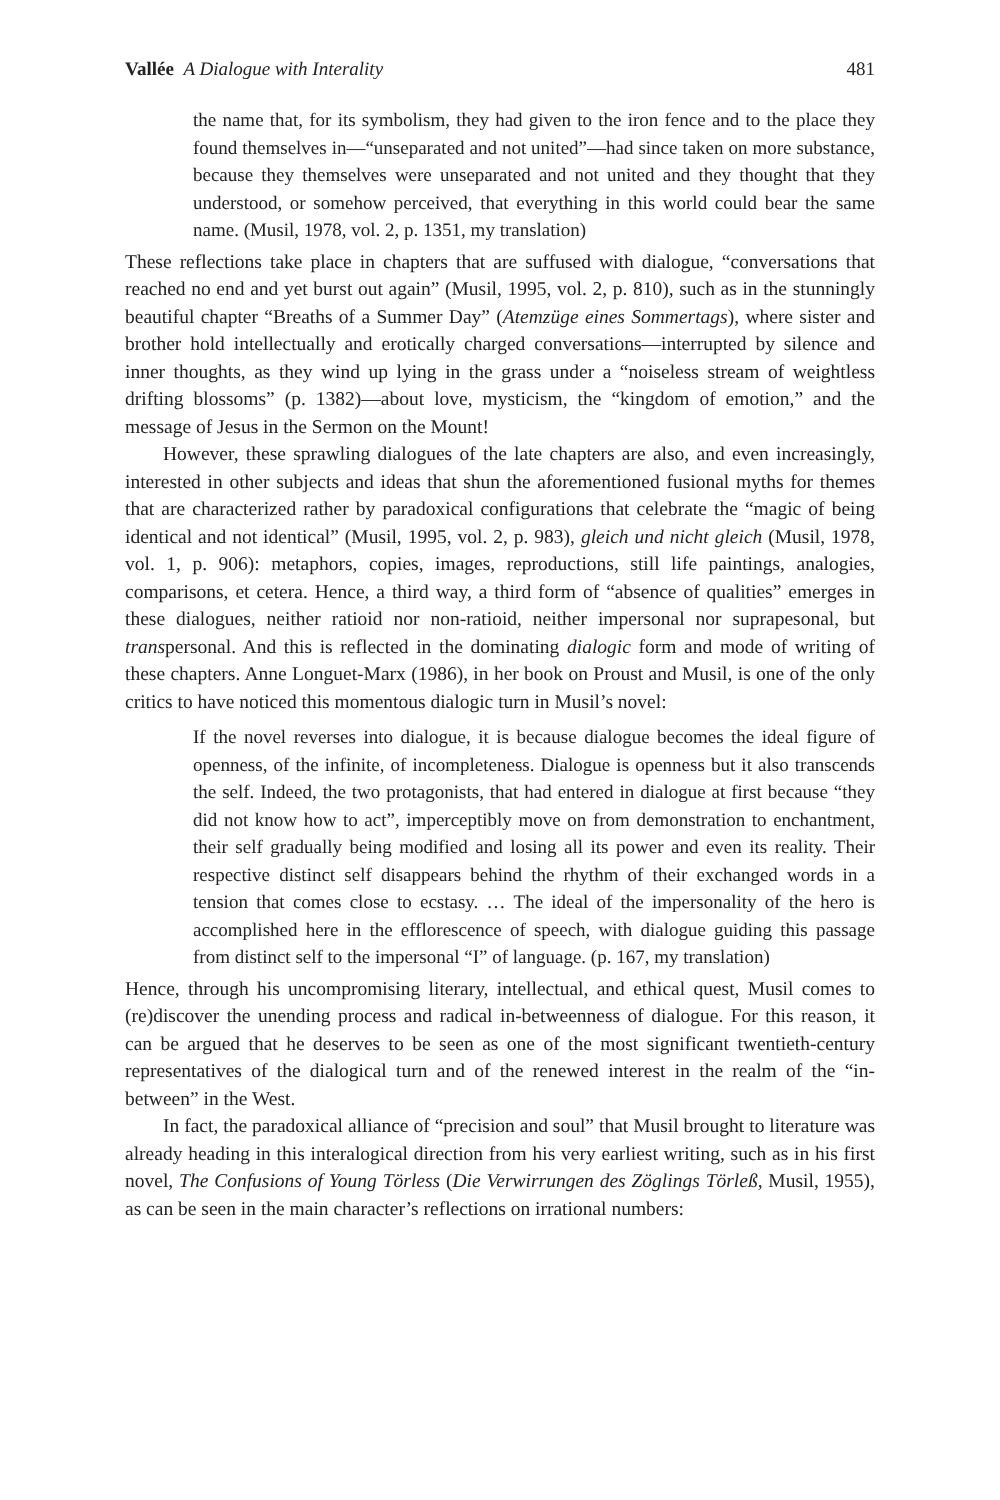Vallée A Dialogue with Interality 481
the name that, for its symbolism, they had given to the iron fence and to the place they found themselves in—“unseparated and not united”—had since taken on more substance, because they themselves were unseparated and not united and they thought that they understood, or somehow perceived, that everything in this world could bear the same name. (Musil, 1978, vol. 2, p. 1351, my translation)
These reflections take place in chapters that are suffused with dialogue, “conversations that reached no end and yet burst out again” (Musil, 1995, vol. 2, p. 810), such as in the stunningly beautiful chapter “Breaths of a Summer Day” (Atemzüge eines Sommertags), where sister and brother hold intellectually and erotically charged conversations—interrupted by silence and inner thoughts, as they wind up lying in the grass under a “noiseless stream of weightless drifting blossoms” (p. 1382)—about love, mysticism, the “kingdom of emotion,” and the message of Jesus in the Sermon on the Mount!
However, these sprawling dialogues of the late chapters are also, and even increasingly, interested in other subjects and ideas that shun the aforementioned fusional myths for themes that are characterized rather by paradoxical configurations that celebrate the “magic of being identical and not identical” (Musil, 1995, vol. 2, p. 983), gleich und nicht gleich (Musil, 1978, vol. 1, p. 906): metaphors, copies, images, reproductions, still life paintings, analogies, comparisons, et cetera. Hence, a third way, a third form of “absence of qualities” emerges in these dialogues, neither ratioid nor non-ratioid, neither impersonal nor suprapesonal, but transpersonal. And this is reflected in the dominating dialogic form and mode of writing of these chapters. Anne Longuet-Marx (1986), in her book on Proust and Musil, is one of the only critics to have noticed this momentous dialogic turn in Musil’s novel:
If the novel reverses into dialogue, it is because dialogue becomes the ideal figure of openness, of the infinite, of incompleteness. Dialogue is openness but it also transcends the self. Indeed, the two protagonists, that had entered in dialogue at first because “they did not know how to act”, imperceptibly move on from demonstration to enchantment, their self gradually being modified and losing all its power and even its reality. Their respective distinct self disappears behind the rhythm of their exchanged words in a tension that comes close to ecstasy. … The ideal of the impersonality of the hero is accomplished here in the efflorescence of speech, with dialogue guiding this passage from distinct self to the impersonal “I” of language. (p. 167, my translation)
Hence, through his uncompromising literary, intellectual, and ethical quest, Musil comes to (re)discover the unending process and radical in-betweenness of dialogue. For this reason, it can be argued that he deserves to be seen as one of the most significant twentieth-century representatives of the dialogical turn and of the renewed interest in the realm of the “in-between” in the West.
In fact, the paradoxical alliance of “precision and soul” that Musil brought to literature was already heading in this interalogical direction from his very earliest writing, such as in his first novel, The Confusions of Young Törless (Die Verwirrungen des Zöglings Törleß, Musil, 1955), as can be seen in the main character’s reflections on irrational numbers: